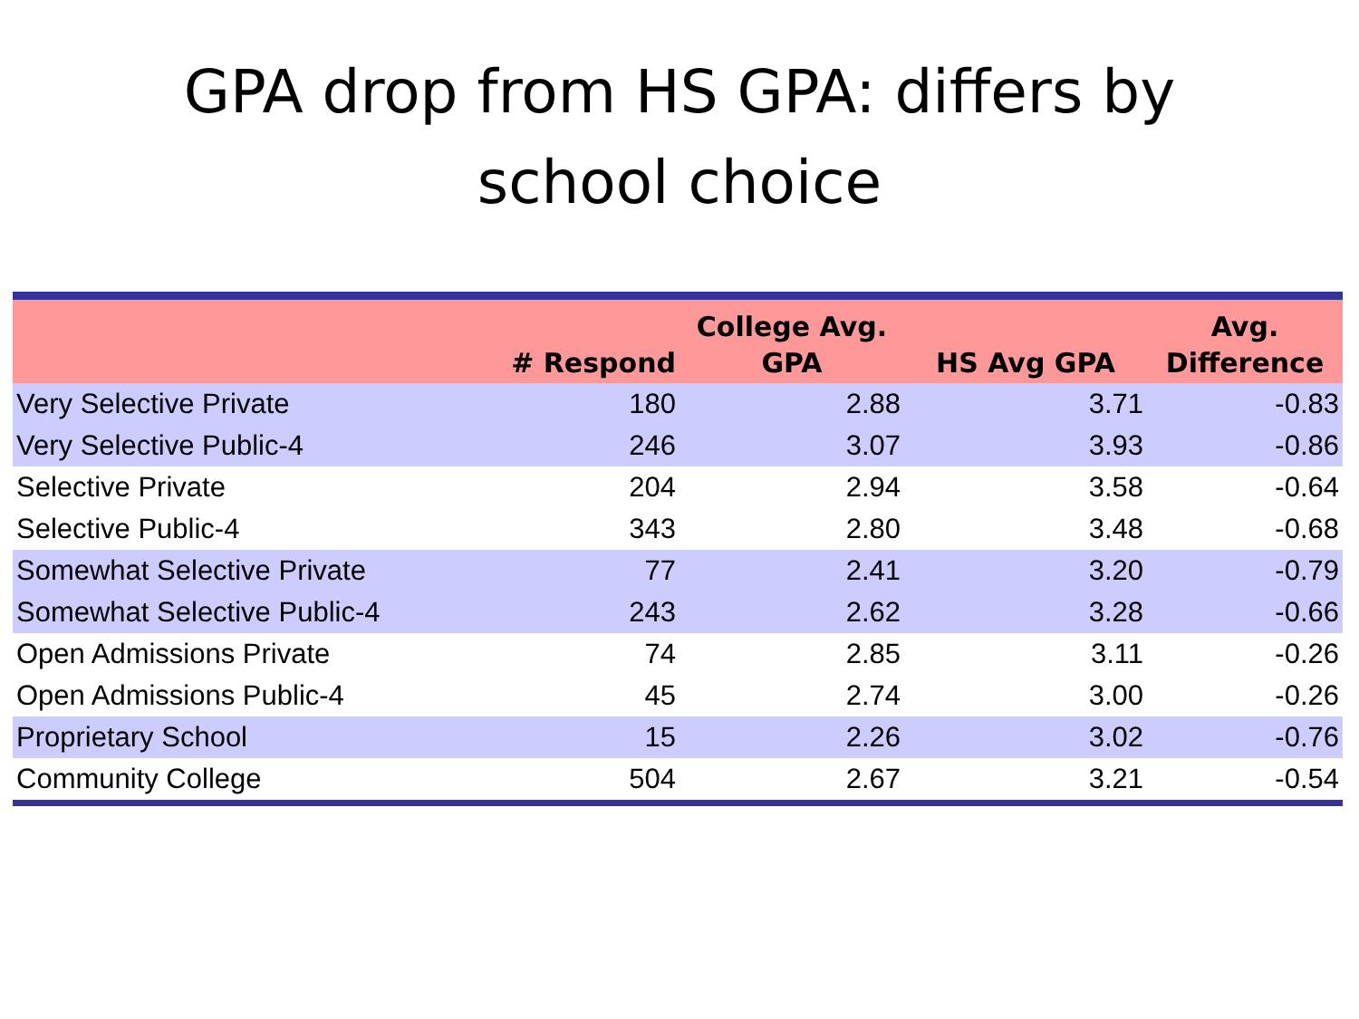GPA drop from HS GPA: differs by
school choice
| | # Respond | College Avg. GPA | HS Avg GPA | Avg. Difference |
| --- | --- | --- | --- | --- |
| Very Selective Private | 180 | 2.88 | 3.71 | -0.83 |
| Very Selective Public-4 | 246 | 3.07 | 3.93 | -0.86 |
| Selective Private | 204 | 2.94 | 3.58 | -0.64 |
| Selective Public-4 | 343 | 2.80 | 3.48 | -0.68 |
| Somewhat Selective Private | 77 | 2.41 | 3.20 | -0.79 |
| Somewhat Selective Public-4 | 243 | 2.62 | 3.28 | -0.66 |
| Open Admissions Private | 74 | 2.85 | 3.11 | -0.26 |
| Open Admissions Public-4 | 45 | 2.74 | 3.00 | -0.26 |
| Proprietary School | 15 | 2.26 | 3.02 | -0.76 |
| Community College | 504 | 2.67 | 3.21 | -0.54 |